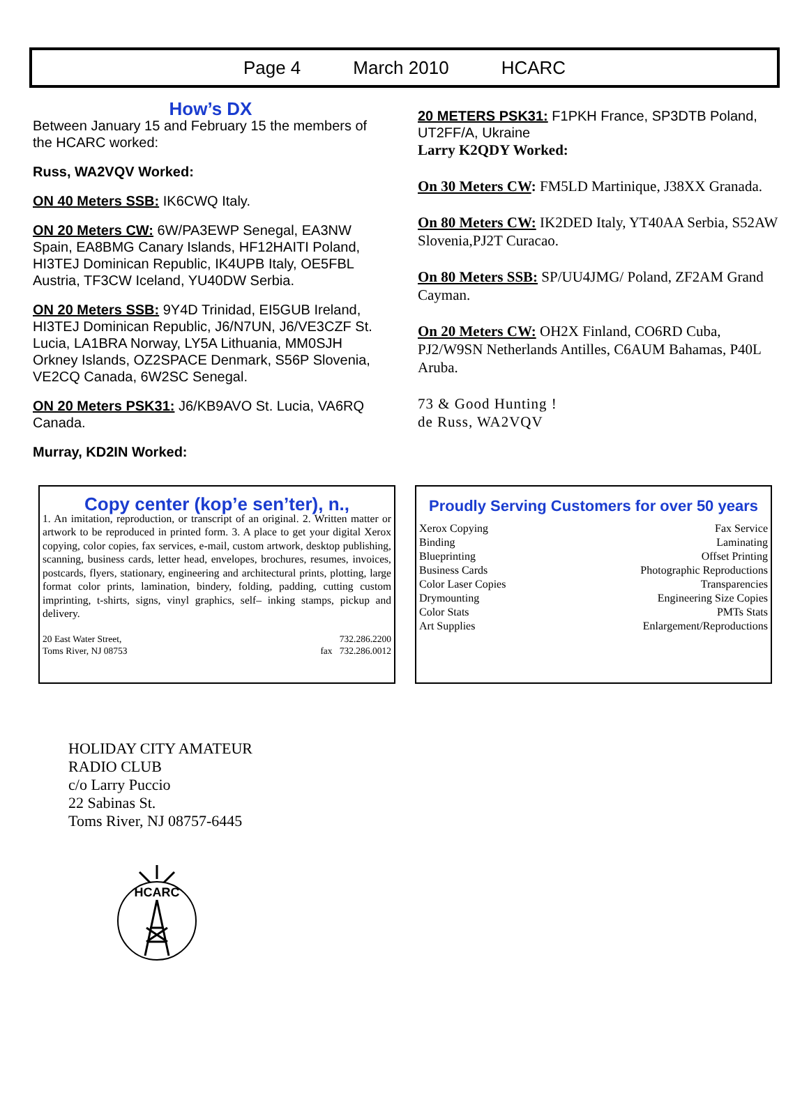Page 4 March 2010 HCARC
How’s DX
Between January 15 and February 15 the members of the HCARC worked:
Russ, WA2VQV Worked:
ON 40 Meters SSB: IK6CWQ Italy.
ON 20 Meters CW: 6W/PA3EWP Senegal, EA3NW Spain, EA8BMG Canary Islands, HF12HAITI Poland, HI3TEJ Dominican Republic, IK4UPB Italy, OE5FBL Austria, TF3CW Iceland, YU40DW Serbia.
ON 20 Meters SSB: 9Y4D Trinidad, EI5GUB Ireland, HI3TEJ Dominican Republic, J6/N7UN, J6/VE3CZF St. Lucia, LA1BRA Norway, LY5A Lithuania, MM0SJH Orkney Islands, OZ2SPACE Denmark, S56P Slovenia, VE2CQ Canada, 6W2SC Senegal.
ON 20 Meters PSK31: J6/KB9AVO St. Lucia, VA6RQ Canada.
Murray, KD2IN Worked:
20 METERS PSK31: F1PKH France, SP3DTB Poland, UT2FF/A, Ukraine
Larry K2QDY Worked:
On 30 Meters CW: FM5LD Martinique, J38XX Granada.
On 80 Meters CW: IK2DED Italy, YT40AA Serbia, S52AW Slovenia,PJ2T Curacao.
On 80 Meters SSB: SP/UU4JMG/ Poland, ZF2AM Grand Cayman.
On 20 Meters CW: OH2X Finland, CO6RD Cuba, PJ2/W9SN Netherlands Antilles, C6AUM Bahamas, P40L Aruba.
73 & Good Hunting !
de Russ, WA2VQV
Copy center (kop’e sen’ter), n.,
1. An imitation, reproduction, or transcript of an original. 2. Written matter or artwork to be reproduced in printed form. 3. A place to get your digital Xerox copying, color copies, fax services, e-mail, custom artwork, desktop publishing, scanning, business cards, letter head, envelopes, brochures, resumes, invoices, postcards, flyers, stationary, engineering and architectural prints, plotting, large format color prints, lamination, bindery, folding, padding, cutting custom imprinting, t-shirts, signs, vinyl graphics, self– inking stamps, pickup and delivery.
20 East Water Street,
Toms River, NJ 08753
732.286.2200
fax 732.286.0012
Proudly Serving Customers for over 50 years
Xerox Copying
Binding
Blueprinting
Business Cards
Color Laser Copies
Drymounting
Color Stats
Art Supplies
Fax Service
Laminating
Offset Printing
Photographic Reproductions
Transparencies
Engineering Size Copies
PMTs Stats
Enlargement/Reproductions
HOLIDAY CITY AMATEUR
RADIO CLUB
c/o Larry Puccio
22 Sabinas St.
Toms River, NJ 08757-6445
HCARC